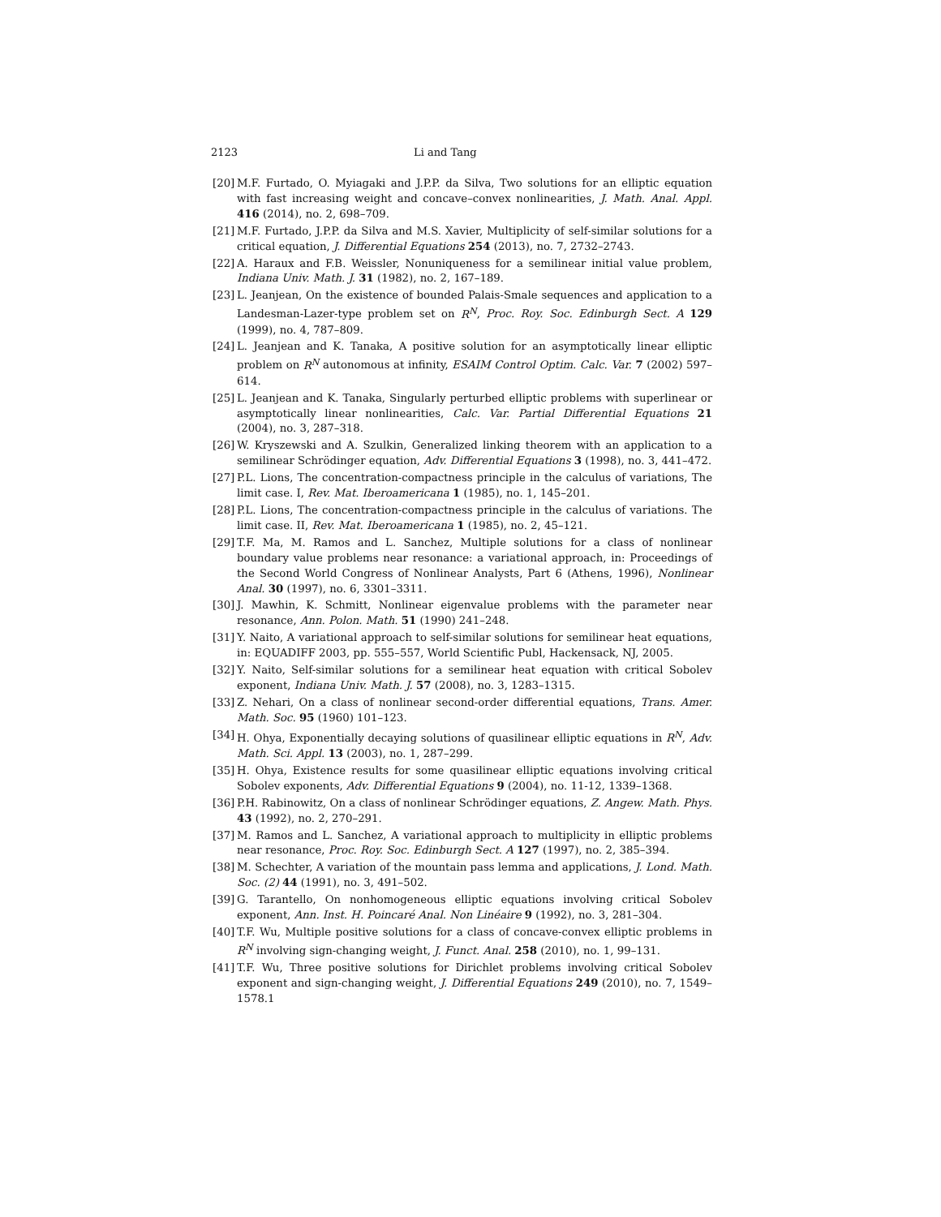2123 Li and Tang
[20] M.F. Furtado, O. Myiagaki and J.P.P. da Silva, Two solutions for an elliptic equation with fast increasing weight and concave–convex nonlinearities, J. Math. Anal. Appl. 416 (2014), no. 2, 698–709.
[21] M.F. Furtado, J.P.P. da Silva and M.S. Xavier, Multiplicity of self-similar solutions for a critical equation, J. Differential Equations 254 (2013), no. 7, 2732–2743.
[22] A. Haraux and F.B. Weissler, Nonuniqueness for a semilinear initial value problem, Indiana Univ. Math. J. 31 (1982), no. 2, 167–189.
[23] L. Jeanjean, On the existence of bounded Palais-Smale sequences and application to a Landesman-Lazer-type problem set on R<sup>N</sup>, Proc. Roy. Soc. Edinburgh Sect. A 129 (1999), no. 4, 787–809.
[24] L. Jeanjean and K. Tanaka, A positive solution for an asymptotically linear elliptic problem on R<sup>N</sup> autonomous at infinity, ESAIM Control Optim. Calc. Var. 7 (2002) 597–614.
[25] L. Jeanjean and K. Tanaka, Singularly perturbed elliptic problems with superlinear or asymptotically linear nonlinearities, Calc. Var. Partial Differential Equations 21 (2004), no. 3, 287–318.
[26] W. Kryszewski and A. Szulkin, Generalized linking theorem with an application to a semilinear Schrödinger equation, Adv. Differential Equations 3 (1998), no. 3, 441–472.
[27] P.L. Lions, The concentration-compactness principle in the calculus of variations, The limit case. I, Rev. Mat. Iberoamericana 1 (1985), no. 1, 145–201.
[28] P.L. Lions, The concentration-compactness principle in the calculus of variations. The limit case. II, Rev. Mat. Iberoamericana 1 (1985), no. 2, 45–121.
[29] T.F. Ma, M. Ramos and L. Sanchez, Multiple solutions for a class of nonlinear boundary value problems near resonance: a variational approach, in: Proceedings of the Second World Congress of Nonlinear Analysts, Part 6 (Athens, 1996), Nonlinear Anal. 30 (1997), no. 6, 3301–3311.
[30] J. Mawhin, K. Schmitt, Nonlinear eigenvalue problems with the parameter near resonance, Ann. Polon. Math. 51 (1990) 241–248.
[31] Y. Naito, A variational approach to self-similar solutions for semilinear heat equations, in: EQUADIFF 2003, pp. 555–557, World Scientific Publ, Hackensack, NJ, 2005.
[32] Y. Naito, Self-similar solutions for a semilinear heat equation with critical Sobolev exponent, Indiana Univ. Math. J. 57 (2008), no. 3, 1283–1315.
[33] Z. Nehari, On a class of nonlinear second-order differential equations, Trans. Amer. Math. Soc. 95 (1960) 101–123.
[34] H. Ohya, Exponentially decaying solutions of quasilinear elliptic equations in R<sup>N</sup>, Adv. Math. Sci. Appl. 13 (2003), no. 1, 287–299.
[35] H. Ohya, Existence results for some quasilinear elliptic equations involving critical Sobolev exponents, Adv. Differential Equations 9 (2004), no. 11-12, 1339–1368.
[36] P.H. Rabinowitz, On a class of nonlinear Schrödinger equations, Z. Angew. Math. Phys. 43 (1992), no. 2, 270–291.
[37] M. Ramos and L. Sanchez, A variational approach to multiplicity in elliptic problems near resonance, Proc. Roy. Soc. Edinburgh Sect. A 127 (1997), no. 2, 385–394.
[38] M. Schechter, A variation of the mountain pass lemma and applications, J. Lond. Math. Soc. (2) 44 (1991), no. 3, 491–502.
[39] G. Tarantello, On nonhomogeneous elliptic equations involving critical Sobolev exponent, Ann. Inst. H. Poincaré Anal. Non Linéaire 9 (1992), no. 3, 281–304.
[40] T.F. Wu, Multiple positive solutions for a class of concave-convex elliptic problems in R<sup>N</sup> involving sign-changing weight, J. Funct. Anal. 258 (2010), no. 1, 99–131.
[41] T.F. Wu, Three positive solutions for Dirichlet problems involving critical Sobolev exponent and sign-changing weight, J. Differential Equations 249 (2010), no. 7, 1549–1578.1